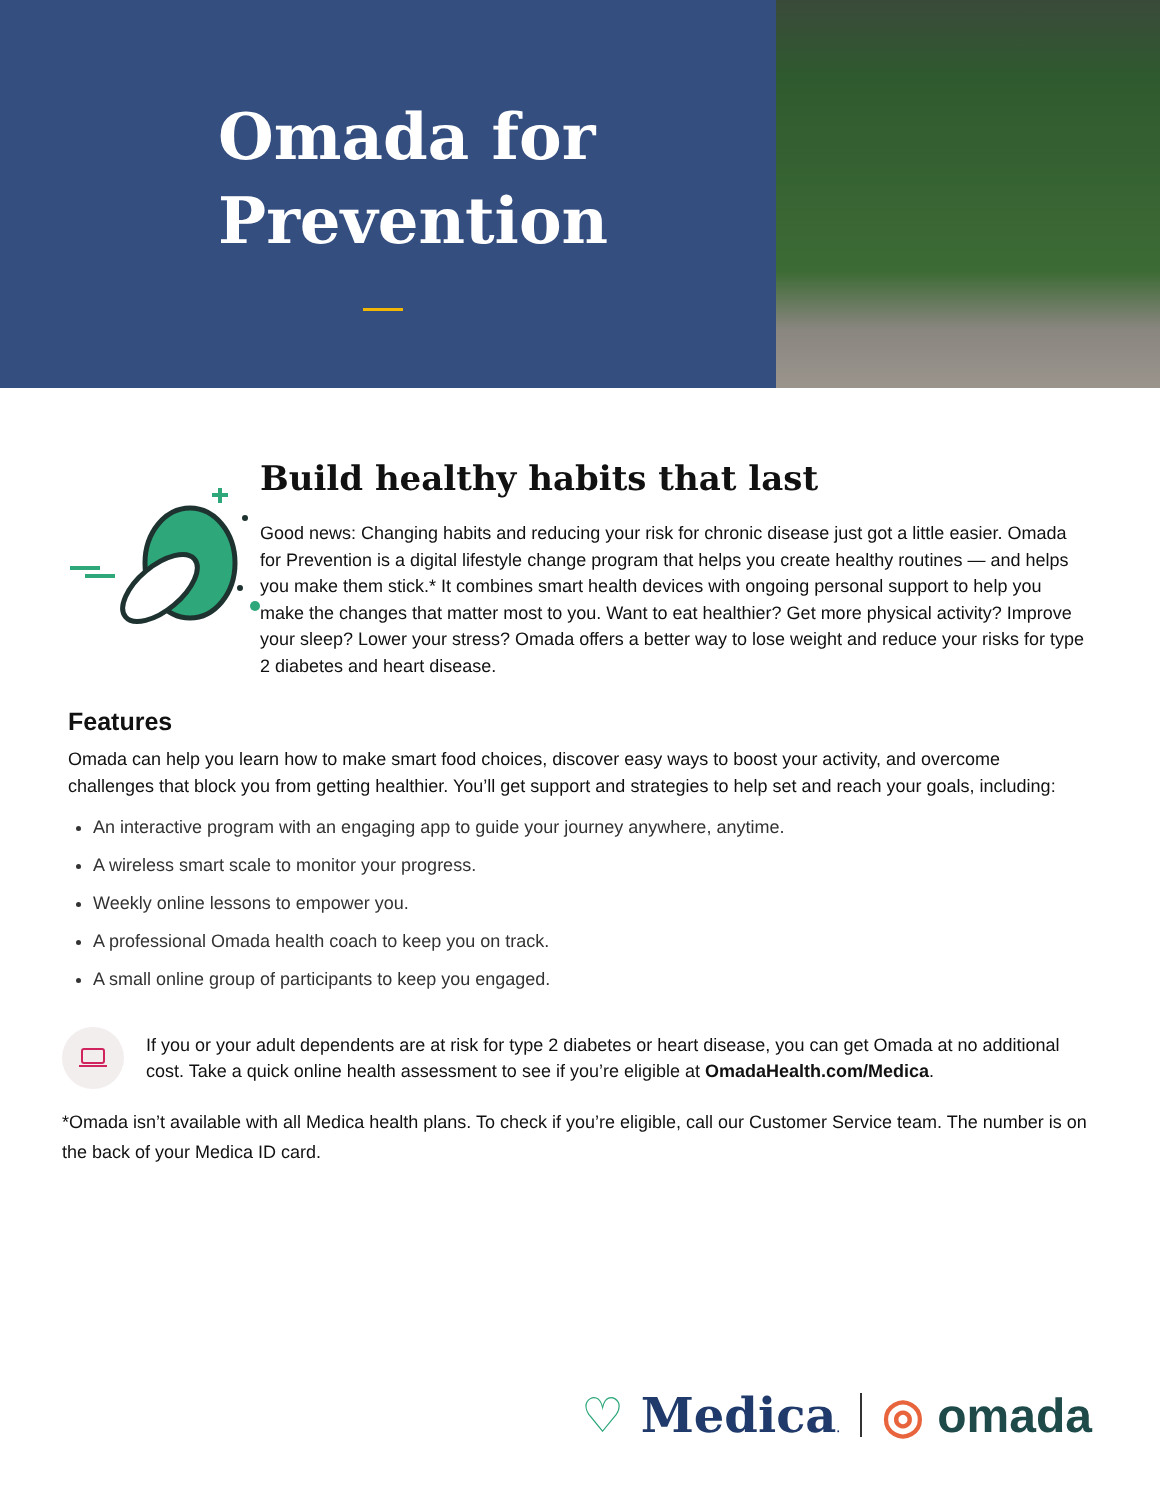Omada for
Prevention
Build healthy habits that last
Good news: Changing habits and reducing your risk for chronic disease just got a little easier. Omada for Prevention is a digital lifestyle change program that helps you create healthy routines — and helps you make them stick.* It combines smart health devices with ongoing personal support to help you make the changes that matter most to you. Want to eat healthier? Get more physical activity? Improve your sleep? Lower your stress? Omada offers a better way to lose weight and reduce your risks for type 2 diabetes and heart disease.
Features
Omada can help you learn how to make smart food choices, discover easy ways to boost your activity, and overcome challenges that block you from getting healthier. You’ll get support and strategies to help set and reach your goals, including:
An interactive program with an engaging app to guide your journey anywhere, anytime.
A wireless smart scale to monitor your progress.
Weekly online lessons to empower you.
A professional Omada health coach to keep you on track.
A small online group of participants to keep you engaged.
If you or your adult dependents are at risk for type 2 diabetes or heart disease, you can get Omada at no additional cost. Take a quick online health assessment to see if you’re eligible at OmadaHealth.com/Medica.
*Omada isn’t available with all Medica health plans. To check if you’re eligible, call our Customer Service team. The number is on the back of your Medica ID card.
♡ Medica. ◎ omada